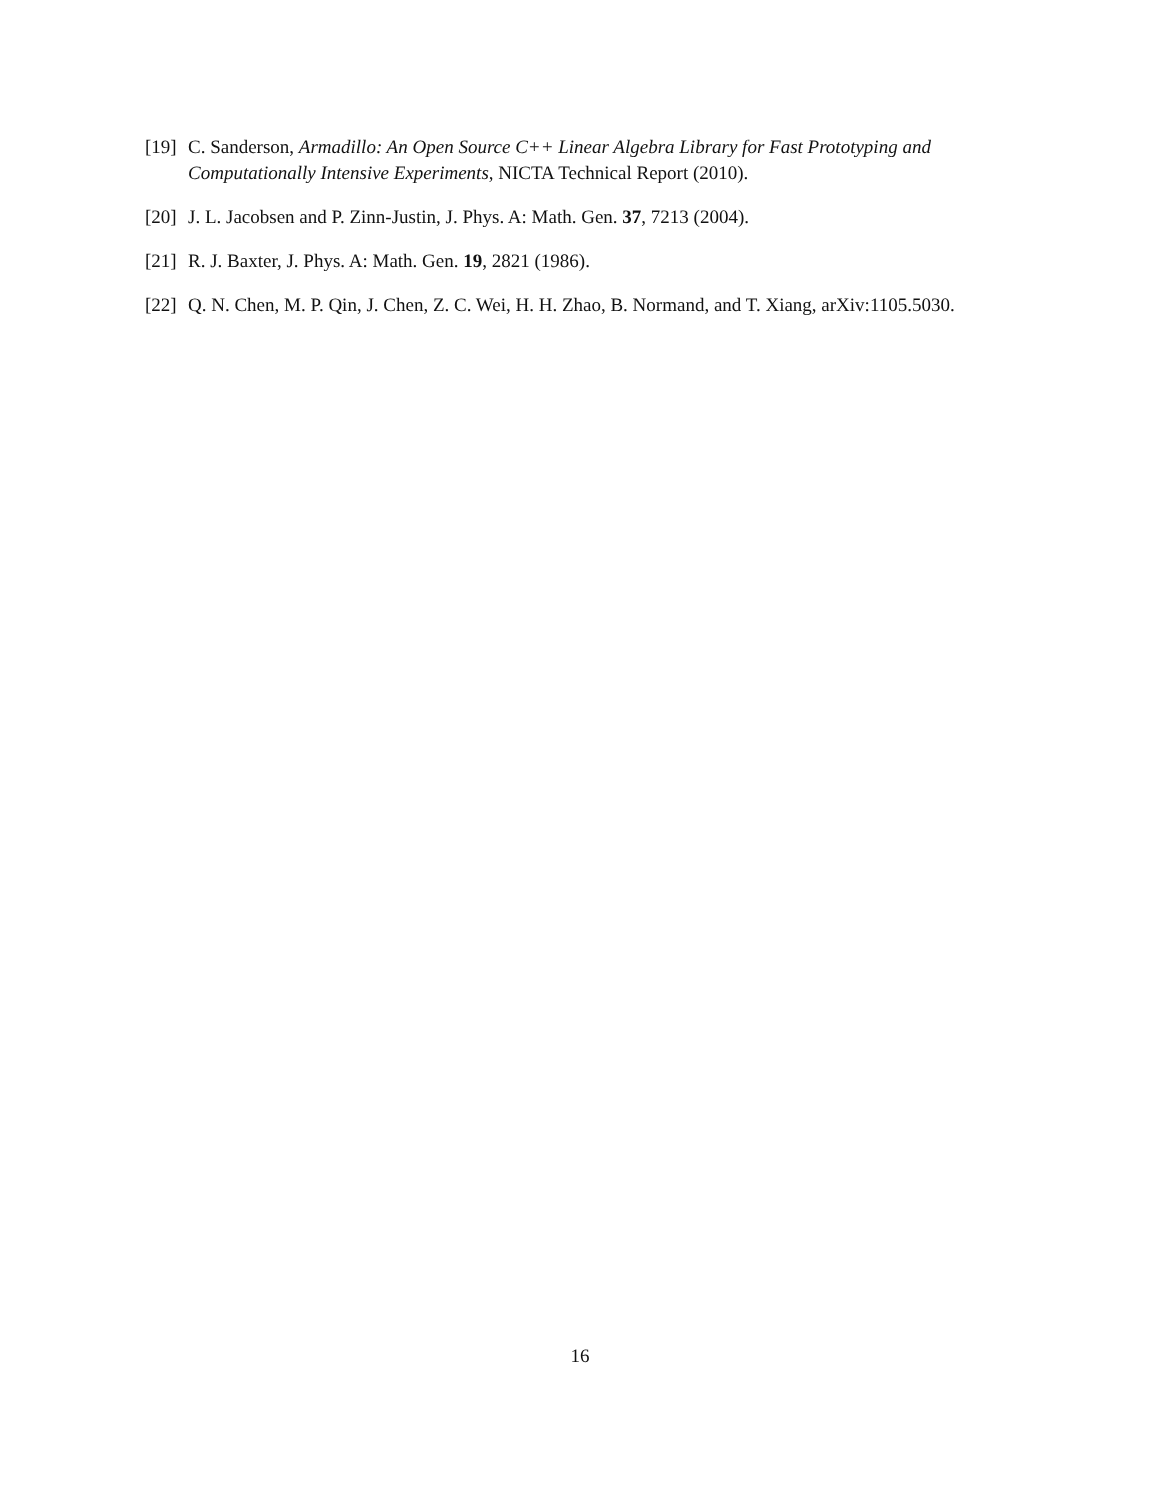[19] C. Sanderson, Armadillo: An Open Source C++ Linear Algebra Library for Fast Prototyping and Computationally Intensive Experiments, NICTA Technical Report (2010).
[20] J. L. Jacobsen and P. Zinn-Justin, J. Phys. A: Math. Gen. 37, 7213 (2004).
[21] R. J. Baxter, J. Phys. A: Math. Gen. 19, 2821 (1986).
[22] Q. N. Chen, M. P. Qin, J. Chen, Z. C. Wei, H. H. Zhao, B. Normand, and T. Xiang, arXiv:1105.5030.
16